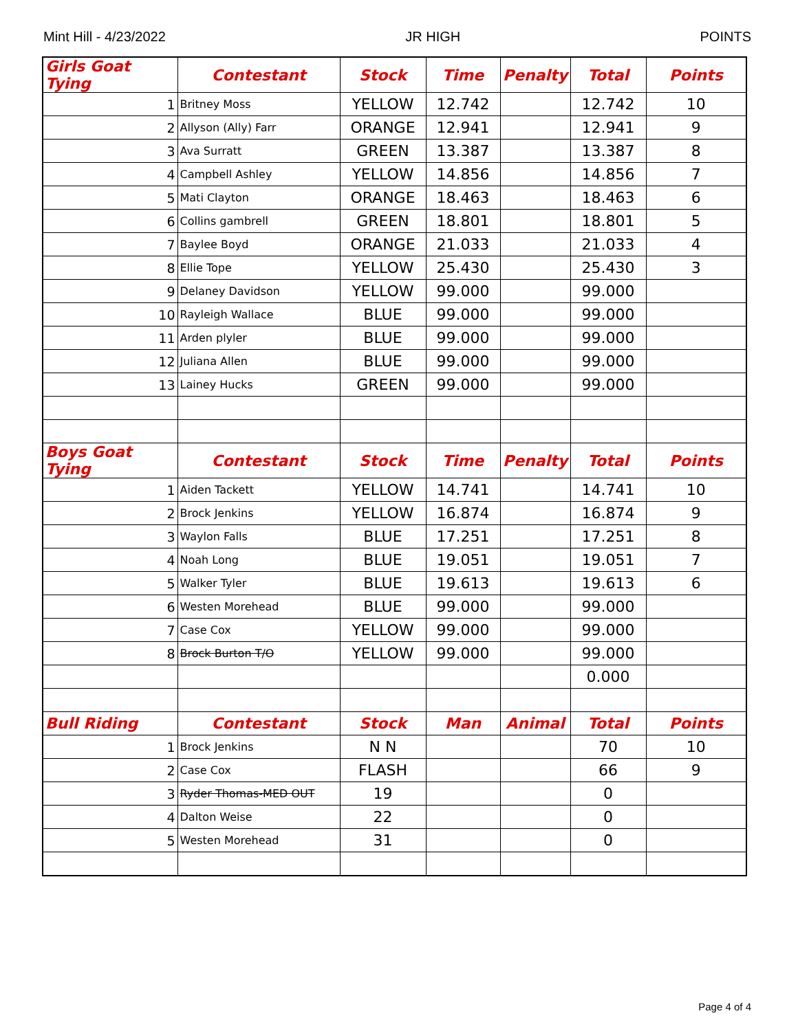Mint Hill - 4/23/2022 JR HIGH POINTS
| Girls Goat Tying | Contestant | Stock | Time | Penalty | Total | Points |
| --- | --- | --- | --- | --- | --- | --- |
| 1 | Britney Moss | YELLOW | 12.742 | | 12.742 | 10 |
| 2 | Allyson (Ally) Farr | ORANGE | 12.941 | | 12.941 | 9 |
| 3 | Ava Surratt | GREEN | 13.387 | | 13.387 | 8 |
| 4 | Campbell Ashley | YELLOW | 14.856 | | 14.856 | 7 |
| 5 | Mati Clayton | ORANGE | 18.463 | | 18.463 | 6 |
| 6 | Collins gambrell | GREEN | 18.801 | | 18.801 | 5 |
| 7 | Baylee Boyd | ORANGE | 21.033 | | 21.033 | 4 |
| 8 | Ellie Tope | YELLOW | 25.430 | | 25.430 | 3 |
| 9 | Delaney Davidson | YELLOW | 99.000 | | 99.000 | |
| 10 | Rayleigh Wallace | BLUE | 99.000 | | 99.000 | |
| 11 | Arden plyler | BLUE | 99.000 | | 99.000 | |
| 12 | Juliana Allen | BLUE | 99.000 | | 99.000 | |
| 13 | Lainey Hucks | GREEN | 99.000 | | 99.000 | |
| Boys Goat Tying | Contestant | Stock | Time | Penalty | Total | Points |
| 1 | Aiden Tackett | YELLOW | 14.741 | | 14.741 | 10 |
| 2 | Brock Jenkins | YELLOW | 16.874 | | 16.874 | 9 |
| 3 | Waylon Falls | BLUE | 17.251 | | 17.251 | 8 |
| 4 | Noah Long | BLUE | 19.051 | | 19.051 | 7 |
| 5 | Walker Tyler | BLUE | 19.613 | | 19.613 | 6 |
| 6 | Westen Morehead | BLUE | 99.000 | | 99.000 | |
| 7 | Case Cox | YELLOW | 99.000 | | 99.000 | |
| 8 | Brock Burton T/O | YELLOW | 99.000 | | 99.000 | |
| | | | | | 0.000 | |
| Bull Riding | Contestant | Stock | Man | Animal | Total | Points |
| 1 | Brock Jenkins | N N | | | 70 | 10 |
| 2 | Case Cox | FLASH | | | 66 | 9 |
| 3 | Ryder Thomas-MED OUT | 19 | | | 0 | |
| 4 | Dalton Weise | 22 | | | 0 | |
| 5 | Westen Morehead | 31 | | | 0 | |
Page 4 of 4